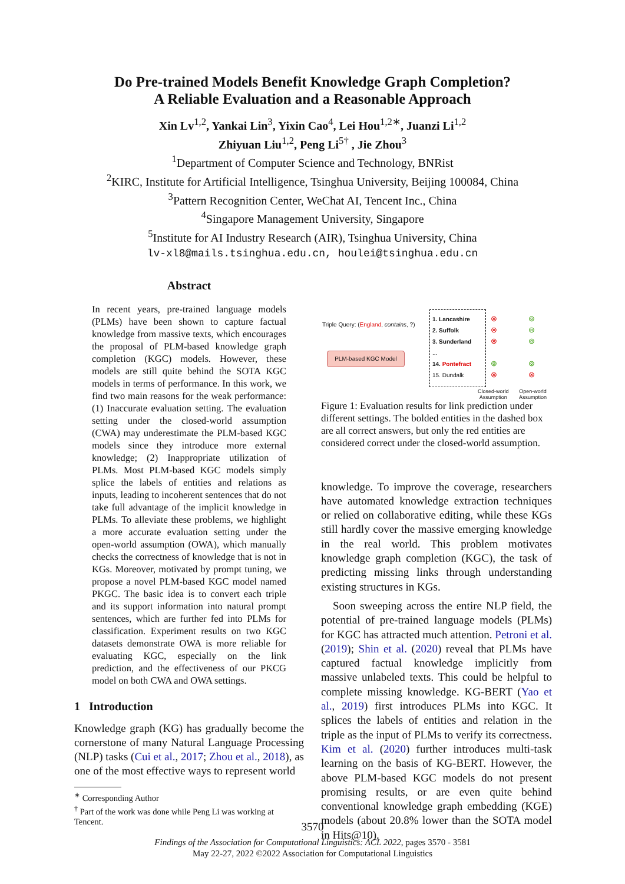Do Pre-trained Models Benefit Knowledge Graph Completion?
A Reliable Evaluation and a Reasonable Approach
Xin Lv<sup>1,2</sup>, Yankai Lin<sup>3</sup>, Yixin Cao<sup>4</sup>, Lei Hou<sup>1,2∗</sup>, Juanzi Li<sup>1,2</sup>
Zhiyuan Liu<sup>1,2</sup>, Peng Li<sup>5†</sup> , Jie Zhou<sup>3</sup>
<sup>1</sup> Department of Computer Science and Technology, BNRist
<sup>2</sup> KIRC, Institute for Artificial Intelligence, Tsinghua University, Beijing 100084, China
<sup>3</sup> Pattern Recognition Center, WeChat AI, Tencent Inc., China
<sup>4</sup> Singapore Management University, Singapore
<sup>5</sup> Institute for AI Industry Research (AIR), Tsinghua University, China
lv-xl8@mails.tsinghua.edu.cn, houlei@tsinghua.edu.cn
Abstract
In recent years, pre-trained language models (PLMs) have been shown to capture factual knowledge from massive texts, which encourages the proposal of PLM-based knowledge graph completion (KGC) models. However, these models are still quite behind the SOTA KGC models in terms of performance. In this work, we find two main reasons for the weak performance: (1) Inaccurate evaluation setting. The evaluation setting under the closed-world assumption (CWA) may underestimate the PLM-based KGC models since they introduce more external knowledge; (2) Inappropriate utilization of PLMs. Most PLM-based KGC models simply splice the labels of entities and relations as inputs, leading to incoherent sentences that do not take full advantage of the implicit knowledge in PLMs. To alleviate these problems, we highlight a more accurate evaluation setting under the open-world assumption (OWA), which manually checks the correctness of knowledge that is not in KGs. Moreover, motivated by prompt tuning, we propose a novel PLM-based KGC model named PKGC. The basic idea is to convert each triple and its support information into natural prompt sentences, which are further fed into PLMs for classification. Experiment results on two KGC datasets demonstrate OWA is more reliable for evaluating KGC, especially on the link prediction, and the effectiveness of our PKCG model on both CWA and OWA settings.
1 Introduction
Knowledge graph (KG) has gradually become the cornerstone of many Natural Language Processing (NLP) tasks (Cui et al., 2017; Zhou et al., 2018), as one of the most effective ways to represent world
<sup>∗</sup> Corresponding Author
<sup>†</sup> Part of the work was done while Peng Li was working at Tencent.
Triple Query: (England, contains, ?)
PLM-based KGC Model
1. Lancashire
2. Suffolk
3. Sunderland
...
14. Pontefract
15. Dundalk
⊗
⊗
⊗
⊚
⊗
⊚
⊚
⊚
⊚
⊗
Closed-world
Assumption
Open-world
Assumption
Figure 1: Evaluation results for link prediction under different settings. The bolded entities in the dashed box are all correct answers, but only the red entities are considered correct under the closed-world assumption.
knowledge. To improve the coverage, researchers have automated knowledge extraction techniques or relied on collaborative editing, while these KGs still hardly cover the massive emerging knowledge in the real world. This problem motivates knowledge graph completion (KGC), the task of predicting missing links through understanding existing structures in KGs.
Soon sweeping across the entire NLP field, the potential of pre-trained language models (PLMs) for KGC has attracted much attention. Petroni et al. (2019); Shin et al. (2020) reveal that PLMs have captured factual knowledge implicitly from massive unlabeled texts. This could be helpful to complete missing knowledge. KG-BERT (Yao et al., 2019) first introduces PLMs into KGC. It splices the labels of entities and relation in the triple as the input of PLMs to verify its correctness. Kim et al. (2020) further introduces multi-task learning on the basis of KG-BERT. However, the above PLM-based KGC models do not present promising results, or are even quite behind conventional knowledge graph embedding (KGE) models (about 20.8% lower than the SOTA model in Hits@10).
3570
Findings of the Association for Computational Linguistics: ACL 2022, pages 3570 - 3581
May 22-27, 2022 ©2022 Association for Computational Linguistics